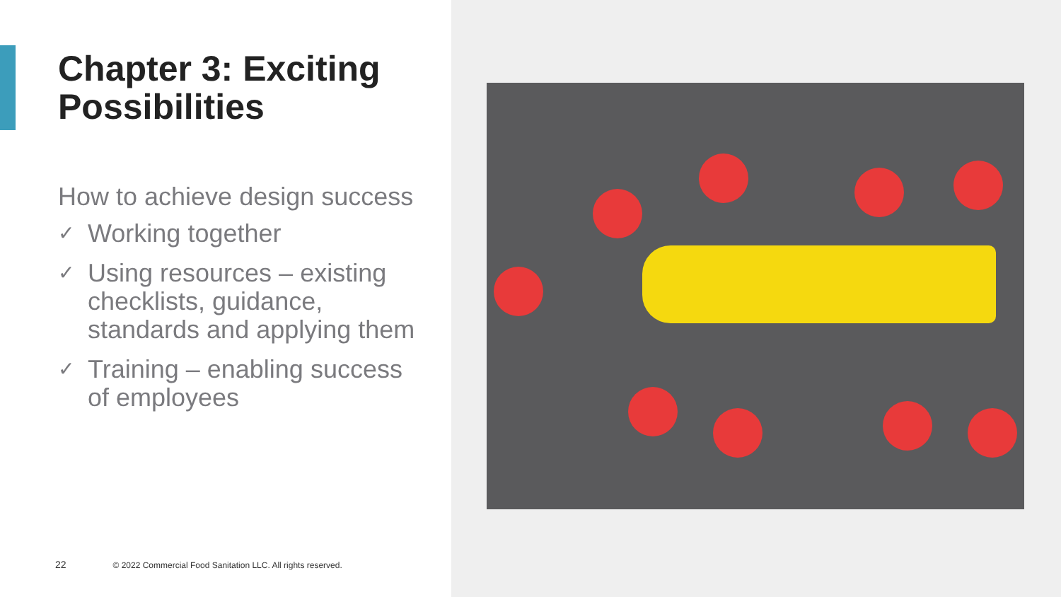Chapter 3: Exciting Possibilities
How to achieve design success
✓ Working together
✓ Using resources – existing checklists, guidance, standards and applying them
✓ Training – enabling success of employees
22 © 2022 Commercial Food Sanitation LLC. All rights reserved.